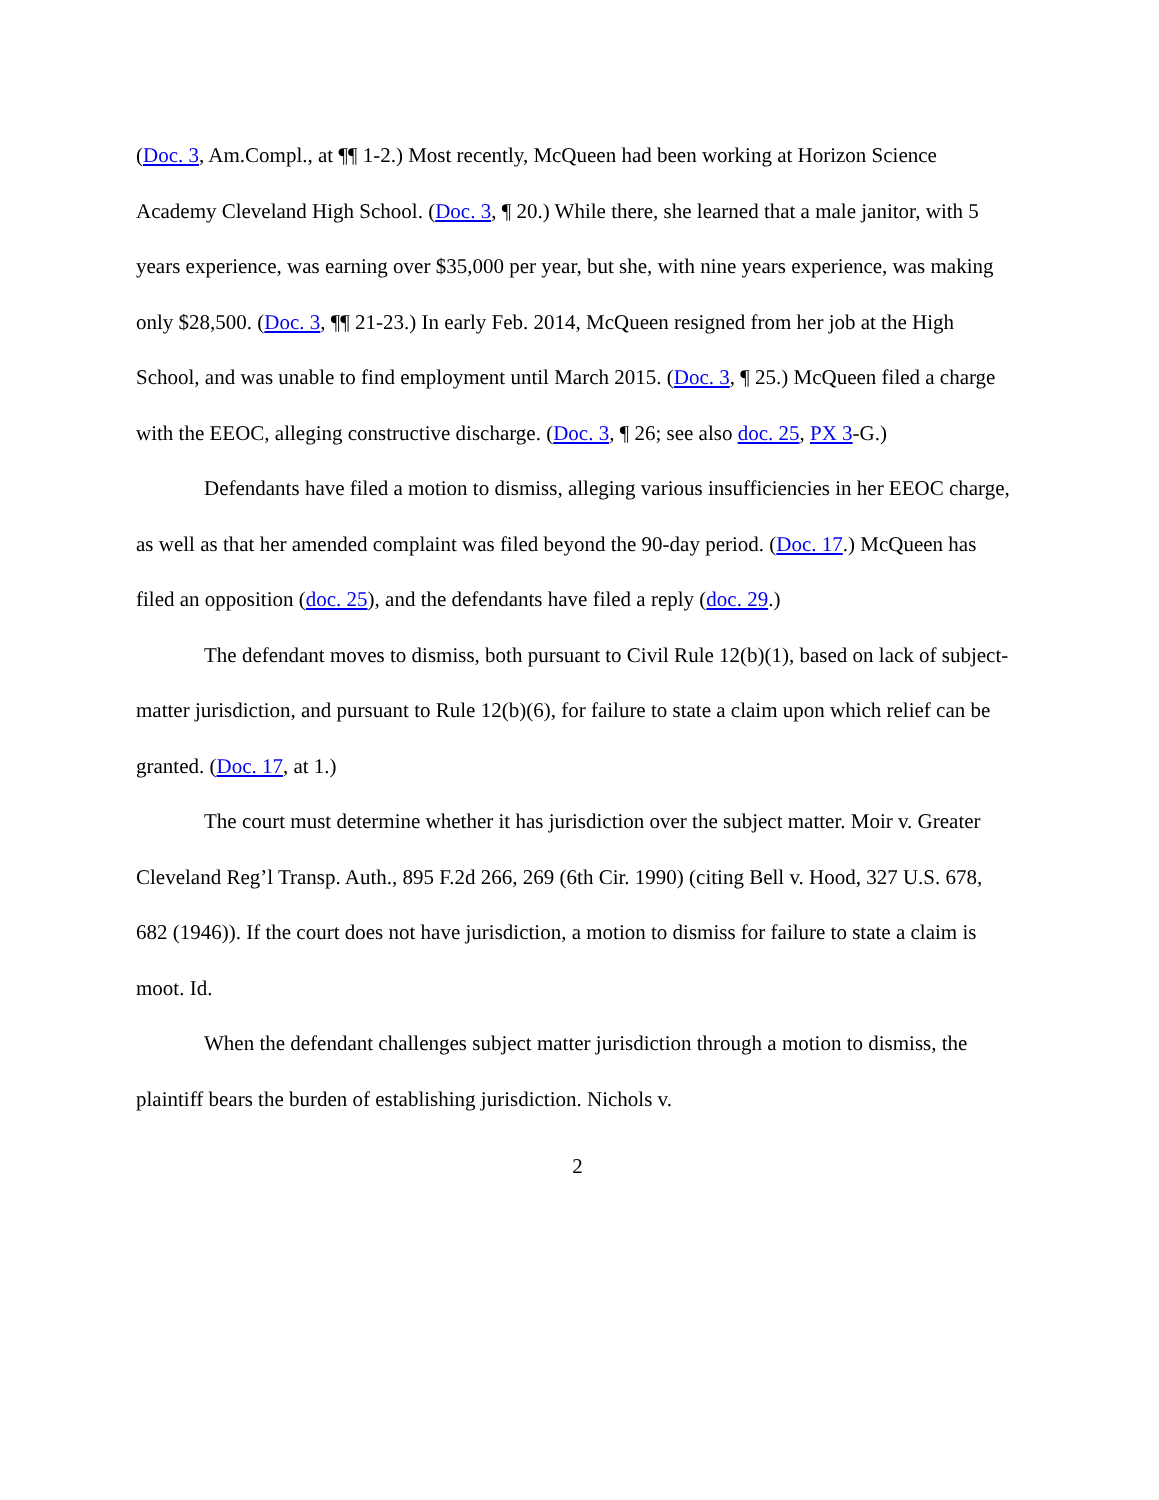(Doc. 3, Am.Compl., at ¶¶ 1-2.) Most recently, McQueen had been working at Horizon Science Academy Cleveland High School. (Doc. 3, ¶ 20.) While there, she learned that a male janitor, with 5 years experience, was earning over $35,000 per year, but she, with nine years experience, was making only $28,500. (Doc. 3, ¶¶ 21-23.) In early Feb. 2014, McQueen resigned from her job at the High School, and was unable to find employment until March 2015. (Doc. 3, ¶ 25.) McQueen filed a charge with the EEOC, alleging constructive discharge. (Doc. 3, ¶ 26; see also doc. 25, PX 3-G.)
Defendants have filed a motion to dismiss, alleging various insufficiencies in her EEOC charge, as well as that her amended complaint was filed beyond the 90-day period. (Doc. 17.) McQueen has filed an opposition (doc. 25), and the defendants have filed a reply (doc. 29.)
The defendant moves to dismiss, both pursuant to Civil Rule 12(b)(1), based on lack of subject-matter jurisdiction, and pursuant to Rule 12(b)(6), for failure to state a claim upon which relief can be granted. (Doc. 17, at 1.)
The court must determine whether it has jurisdiction over the subject matter. Moir v. Greater Cleveland Reg’l Transp. Auth., 895 F.2d 266, 269 (6th Cir. 1990) (citing Bell v. Hood, 327 U.S. 678, 682 (1946)). If the court does not have jurisdiction, a motion to dismiss for failure to state a claim is moot. Id.
When the defendant challenges subject matter jurisdiction through a motion to dismiss, the plaintiff bears the burden of establishing jurisdiction. Nichols v.
2